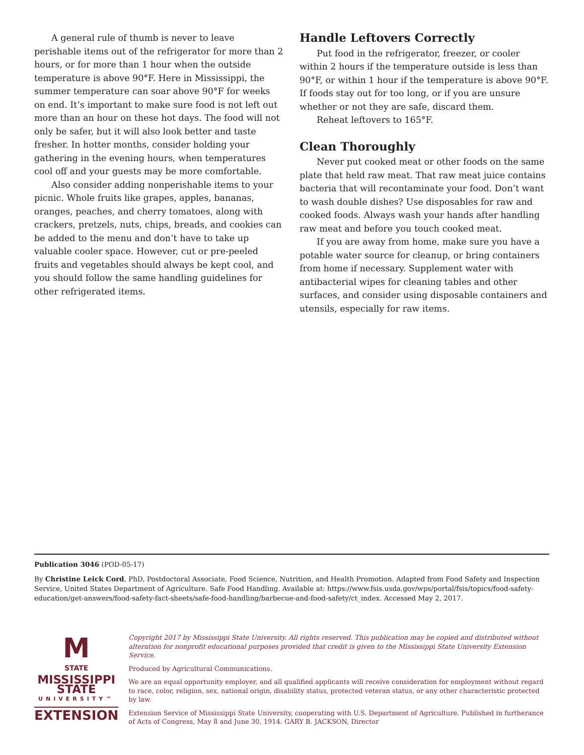A general rule of thumb is never to leave perishable items out of the refrigerator for more than 2 hours, or for more than 1 hour when the outside temperature is above 90°F. Here in Mississippi, the summer temperature can soar above 90°F for weeks on end. It’s important to make sure food is not left out more than an hour on these hot days. The food will not only be safer, but it will also look better and taste fresher. In hotter months, consider holding your gathering in the evening hours, when temperatures cool off and your guests may be more comfortable.
Also consider adding nonperishable items to your picnic. Whole fruits like grapes, apples, bananas, oranges, peaches, and cherry tomatoes, along with crackers, pretzels, nuts, chips, breads, and cookies can be added to the menu and don’t have to take up valuable cooler space. However, cut or pre-peeled fruits and vegetables should always be kept cool, and you should follow the same handling guidelines for other refrigerated items.
Handle Leftovers Correctly
Put food in the refrigerator, freezer, or cooler within 2 hours if the temperature outside is less than 90°F, or within 1 hour if the temperature is above 90°F. If foods stay out for too long, or if you are unsure whether or not they are safe, discard them.
Reheat leftovers to 165°F.
Clean Thoroughly
Never put cooked meat or other foods on the same plate that held raw meat. That raw meat juice contains bacteria that will recontaminate your food. Don’t want to wash double dishes? Use disposables for raw and cooked foods. Always wash your hands after handling raw meat and before you touch cooked meat.
If you are away from home, make sure you have a potable water source for cleanup, or bring containers from home if necessary. Supplement water with antibacterial wipes for cleaning tables and other surfaces, and consider using disposable containers and utensils, especially for raw items.
Publication 3046 (POD-05-17)
By Christine Leick Cord, PhD, Postdoctoral Associate, Food Science, Nutrition, and Health Promotion. Adapted from Food Safety and Inspection Service, United States Department of Agriculture. Safe Food Handling. Available at: https://www.fsis.usda.gov/wps/portal/fsis/topics/food-safety-education/get-answers/food-safety-fact-sheets/safe-food-handling/barbecue-and-food-safety/ct_index. Accessed May 2, 2017.
M
STATE
MISSISSIPPI STATE
UNIVERSITY™
EXTENSION
Copyright 2017 by Mississippi State University. All rights reserved. This publication may be copied and distributed without alteration for nonprofit educational purposes provided that credit is given to the Mississippi State University Extension Service.
Produced by Agricultural Communications.
We are an equal opportunity employer, and all qualified applicants will receive consideration for employment without regard to race, color, religion, sex, national origin, disability status, protected veteran status, or any other characteristic protected by law.
Extension Service of Mississippi State University, cooperating with U.S. Department of Agriculture. Published in furtherance of Acts of Congress, May 8 and June 30, 1914. GARY B. JACKSON, Director